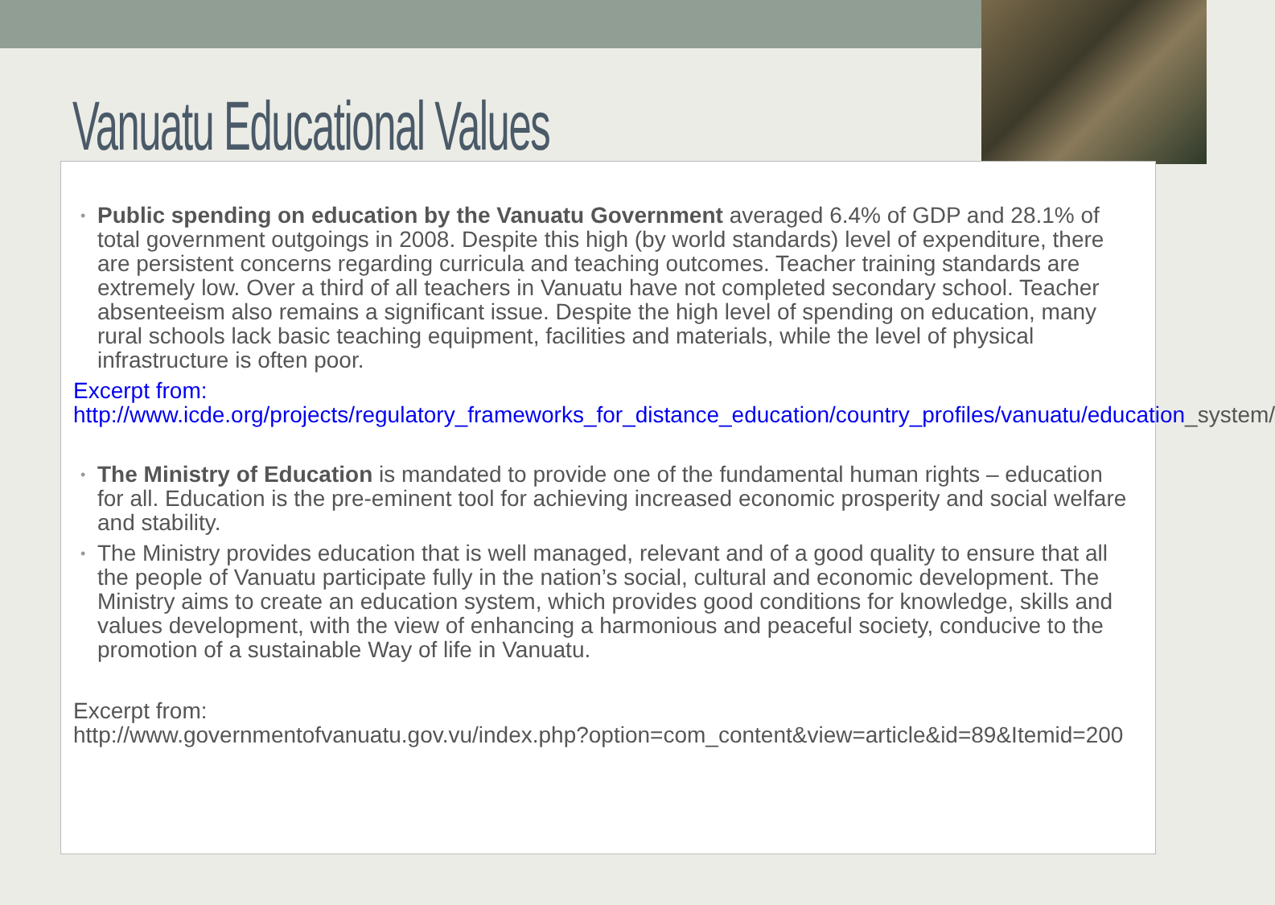Vanuatu Educational Values
• Public spending on education by the Vanuatu Government averaged 6.4% of GDP and 28.1% of total government outgoings in 2008. Despite this high (by world standards) level of expenditure, there are persistent concerns regarding curricula and teaching outcomes. Teacher training standards are extremely low. Over a third of all teachers in Vanuatu have not completed secondary school. Teacher absenteeism also remains a significant issue. Despite the high level of spending on education, many rural schools lack basic teaching equipment, facilities and materials, while the level of physical infrastructure is often poor.
Excerpt from:
http://www.icde.org/projects/regulatory_frameworks_for_distance_education/country_profiles/vanuatu/education_system/
• The Ministry of Education is mandated to provide one of the fundamental human rights – education for all. Education is the pre-eminent tool for achieving increased economic prosperity and social welfare and stability.
• The Ministry provides education that is well managed, relevant and of a good quality to ensure that all the people of Vanuatu participate fully in the nation’s social, cultural and economic development. The Ministry aims to create an education system, which provides good conditions for knowledge, skills and values development, with the view of enhancing a harmonious and peaceful society, conducive to the promotion of a sustainable Way of life in Vanuatu.
Excerpt from:
http://www.governmentofvanuatu.gov.vu/index.php?option=com_content&view=article&id=89&Itemid=200